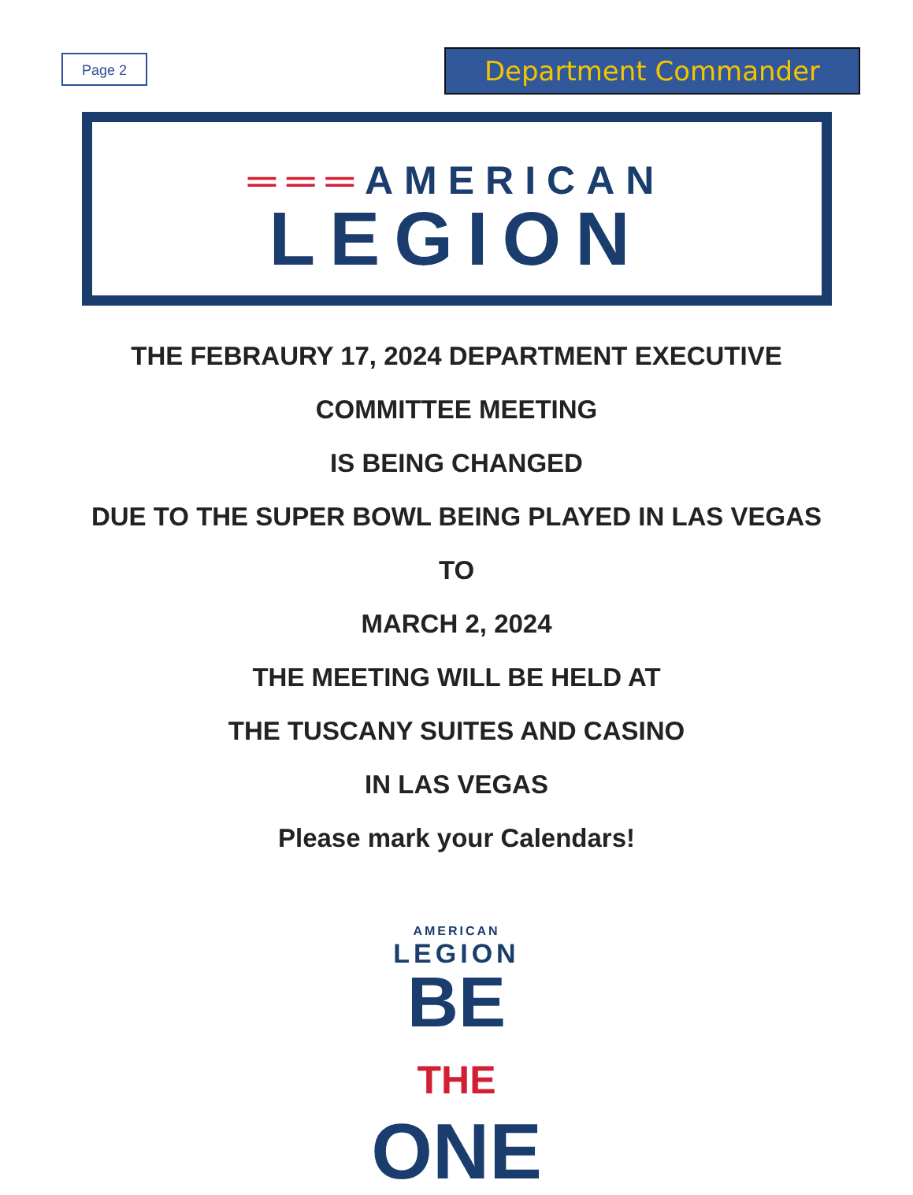Page 2
Department Commander
═══AMERICAN
LEGION
THE FEBRAURY 17, 2024 DEPARTMENT EXECUTIVE
COMMITTEE MEETING
IS BEING CHANGED
DUE TO THE SUPER BOWL BEING PLAYED IN LAS VEGAS
TO
MARCH 2, 2024
THE MEETING WILL BE HELD AT
THE TUSCANY SUITES AND CASINO
IN LAS VEGAS
Please mark your Calendars!
AMERICAN
LEGION
BE THE
ONE